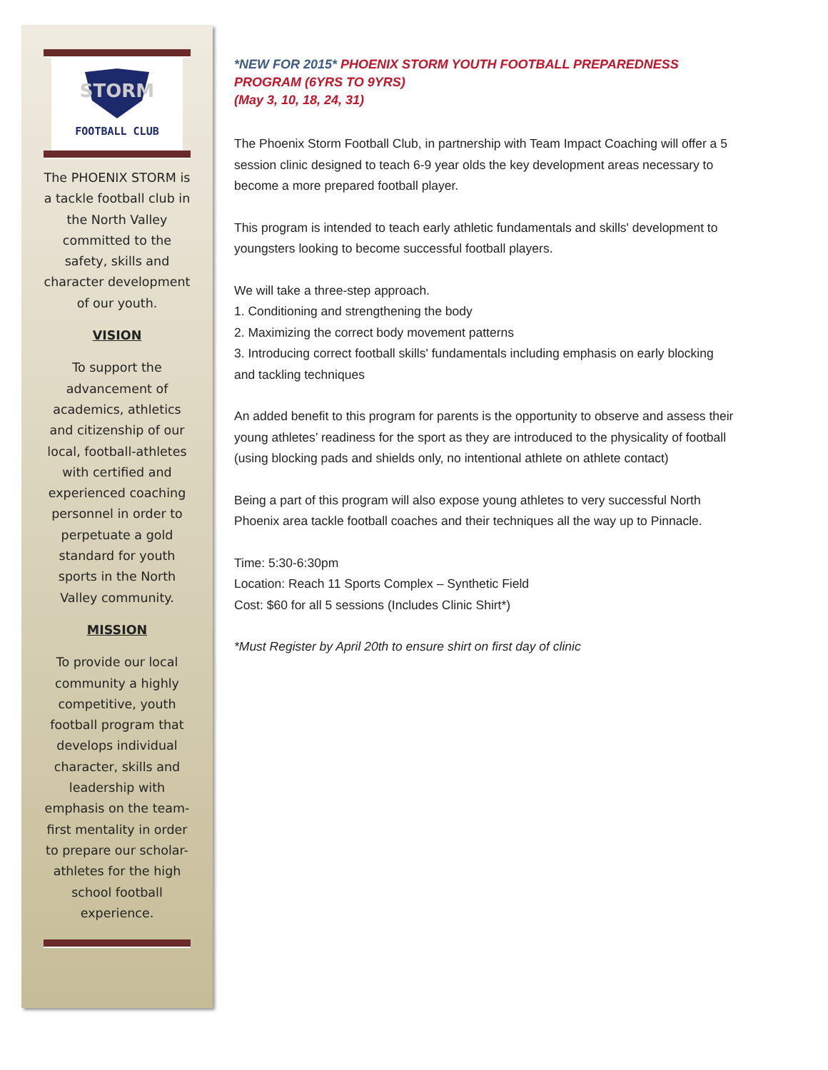STORM
FOOTBALL CLUB
The PHOENIX STORM is a tackle football club in the North Valley committed to the safety, skills and character development of our youth.
VISION
To support the advancement of academics, athletics and citizenship of our local, football-athletes with certified and experienced coaching personnel in order to perpetuate a gold standard for youth sports in the North Valley community.
MISSION
To provide our local community a highly competitive, youth football program that develops individual character, skills and leadership with emphasis on the team-first mentality in order to prepare our scholar-athletes for the high school football experience.
*NEW FOR 2015* PHOENIX STORM YOUTH FOOTBALL PREPAREDNESS PROGRAM (6YRS TO 9YRS)
(May 3, 10, 18, 24, 31)
The Phoenix Storm Football Club, in partnership with Team Impact Coaching will offer a 5 session clinic designed to teach 6-9 year olds the key development areas necessary to become a more prepared football player.
This program is intended to teach early athletic fundamentals and skills' development to youngsters looking to become successful football players.
We will take a three-step approach.
1. Conditioning and strengthening the body
2. Maximizing the correct body movement patterns
3. Introducing correct football skills' fundamentals including emphasis on early blocking and tackling techniques
An added benefit to this program for parents is the opportunity to observe and assess their young athletes’ readiness for the sport as they are introduced to the physicality of football (using blocking pads and shields only, no intentional athlete on athlete contact)
Being a part of this program will also expose young athletes to very successful North Phoenix area tackle football coaches and their techniques all the way up to Pinnacle.
Time: 5:30-6:30pm
Location: Reach 11 Sports Complex – Synthetic Field
Cost: $60 for all 5 sessions (Includes Clinic Shirt*)
*Must Register by April 20th to ensure shirt on first day of clinic